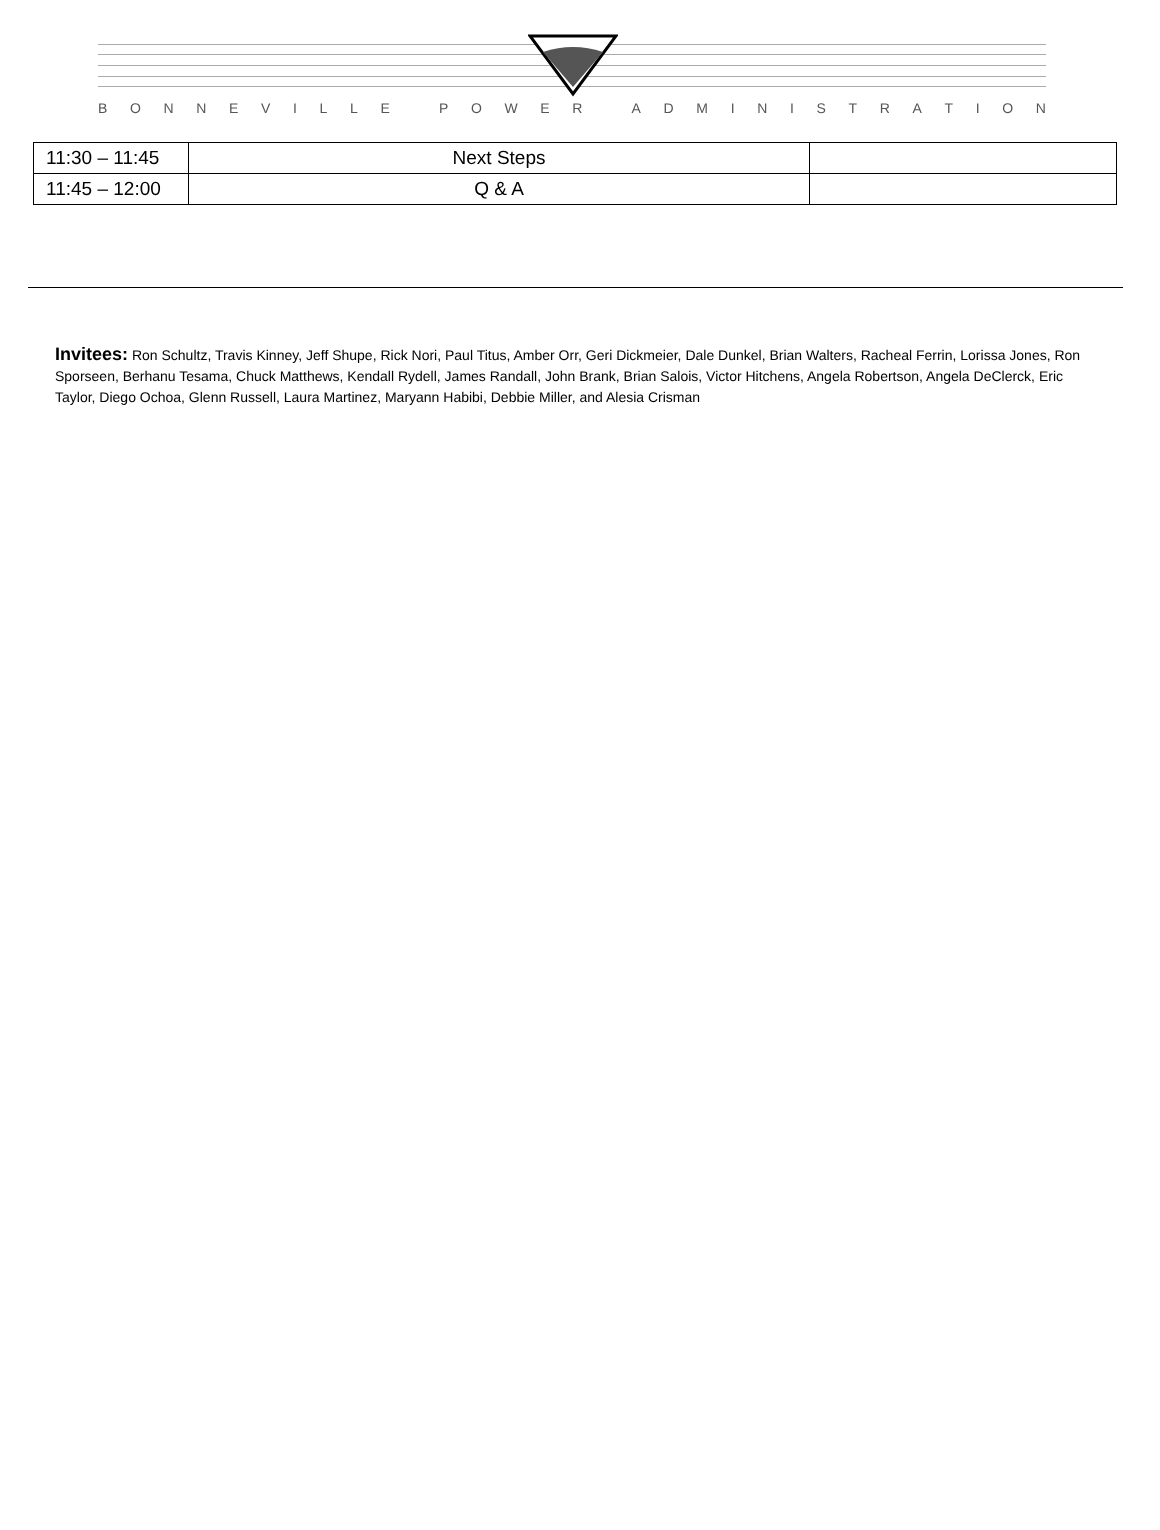BONNEVILLE POWER ADMINISTRATION
| 11:30 – 11:45 | Next Steps | |
| 11:45 – 12:00 | Q & A | |
Invitees: Ron Schultz, Travis Kinney, Jeff Shupe, Rick Nori, Paul Titus, Amber Orr, Geri Dickmeier, Dale Dunkel, Brian Walters, Racheal Ferrin, Lorissa Jones, Ron Sporseen, Berhanu Tesama, Chuck Matthews, Kendall Rydell, James Randall, John Brank, Brian Salois, Victor Hitchens, Angela Robertson, Angela DeClerck, Eric Taylor, Diego Ochoa, Glenn Russell, Laura Martinez, Maryann Habibi, Debbie Miller, and Alesia Crisman